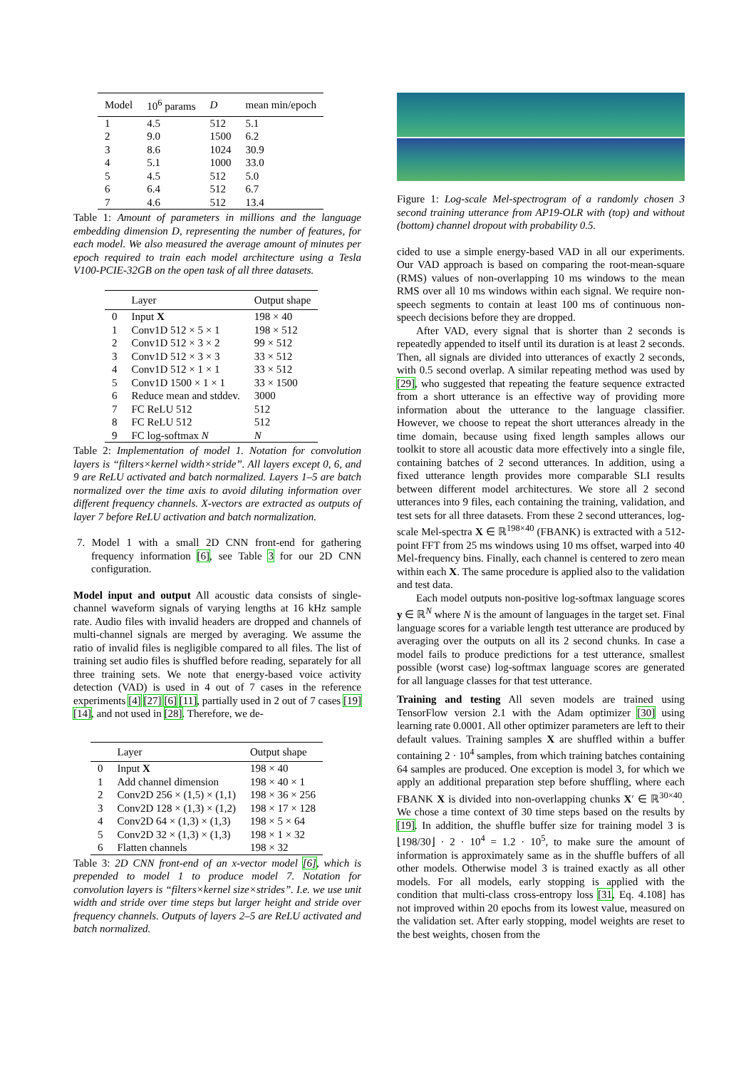| Model | 10<sup>6</sup> params | D | mean min/epoch |
| --- | --- | --- | --- |
| 1 | 4.5 | 512 | 5.1 |
| 2 | 9.0 | 1500 | 6.2 |
| 3 | 8.6 | 1024 | 30.9 |
| 4 | 5.1 | 1000 | 33.0 |
| 5 | 4.5 | 512 | 5.0 |
| 6 | 6.4 | 512 | 6.7 |
| 7 | 4.6 | 512 | 13.4 |
Table 1: Amount of parameters in millions and the language embedding dimension D, representing the number of features, for each model. We also measured the average amount of minutes per epoch required to train each model architecture using a Tesla V100-PCIE-32GB on the open task of all three datasets.
| | Layer | Output shape |
| --- | --- | --- |
| 0 | Input X | 198 × 40 |
| 1 | Conv1D 512 × 5 × 1 | 198 × 512 |
| 2 | Conv1D 512 × 3 × 2 | 99 × 512 |
| 3 | Conv1D 512 × 3 × 3 | 33 × 512 |
| 4 | Conv1D 512 × 1 × 1 | 33 × 512 |
| 5 | Conv1D 1500 × 1 × 1 | 33 × 1500 |
| 6 | Reduce mean and stddev. | 3000 |
| 7 | FC ReLU 512 | 512 |
| 8 | FC ReLU 512 | 512 |
| 9 | FC log-softmax N | N |
Table 2: Implementation of model 1. Notation for convolution layers is “filters×kernel width×stride”. All layers except 0, 6, and 9 are ReLU activated and batch normalized. Layers 1–5 are batch normalized over the time axis to avoid diluting information over different frequency channels. X-vectors are extracted as outputs of layer 7 before ReLU activation and batch normalization.
7. Model 1 with a small 2D CNN front-end for gathering frequency information [6], see Table 3 for our 2D CNN configuration.
Model input and output All acoustic data consists of single-channel waveform signals of varying lengths at 16 kHz sample rate. Audio files with invalid headers are dropped and channels of multi-channel signals are merged by averaging. We assume the ratio of invalid files is negligible compared to all files. The list of training set audio files is shuffled before reading, separately for all three training sets. We note that energy-based voice activity detection (VAD) is used in 4 out of 7 cases in the reference experiments [4] [27] [6] [11], partially used in 2 out of 7 cases [19] [14], and not used in [28]. Therefore, we de-
| | Layer | Output shape |
| --- | --- | --- |
| 0 | Input X | 198 × 40 |
| 1 | Add channel dimension | 198 × 40 × 1 |
| 2 | Conv2D 256 × (1,5) × (1,1) | 198 × 36 × 256 |
| 3 | Conv2D 128 × (1,3) × (1,2) | 198 × 17 × 128 |
| 4 | Conv2D 64 × (1,3) × (1,3) | 198 × 5 × 64 |
| 5 | Conv2D 32 × (1,3) × (1,3) | 198 × 1 × 32 |
| 6 | Flatten channels | 198 × 32 |
Table 3: 2D CNN front-end of an x-vector model [6], which is prepended to model 1 to produce model 7. Notation for convolution layers is “filters×kernel size×strides”. I.e. we use unit width and stride over time steps but larger height and stride over frequency channels. Outputs of layers 2–5 are ReLU activated and batch normalized.
Figure 1: Log-scale Mel-spectrogram of a randomly chosen 3 second training utterance from AP19-OLR with (top) and without (bottom) channel dropout with probability 0.5.
cided to use a simple energy-based VAD in all our experiments. Our VAD approach is based on comparing the root-mean-square (RMS) values of non-overlapping 10 ms windows to the mean RMS over all 10 ms windows within each signal. We require non-speech segments to contain at least 100 ms of continuous non-speech decisions before they are dropped.
After VAD, every signal that is shorter than 2 seconds is repeatedly appended to itself until its duration is at least 2 seconds. Then, all signals are divided into utterances of exactly 2 seconds, with 0.5 second overlap. A similar repeating method was used by [29], who suggested that repeating the feature sequence extracted from a short utterance is an effective way of providing more information about the utterance to the language classifier. However, we choose to repeat the short utterances already in the time domain, because using fixed length samples allows our toolkit to store all acoustic data more effectively into a single file, containing batches of 2 second utterances. In addition, using a fixed utterance length provides more comparable SLI results between different model architectures. We store all 2 second utterances into 9 files, each containing the training, validation, and test sets for all three datasets. From these 2 second utterances, log-scale Mel-spectra X ∈ ℝ<sup>198×40</sup> (FBANK) is extracted with a 512-point FFT from 25 ms windows using 10 ms offset, warped into 40 Mel-frequency bins. Finally, each channel is centered to zero mean within each X. The same procedure is applied also to the validation and test data.
Each model outputs non-positive log-softmax language scores y ∈ ℝ<sup>N</sup> where N is the amount of languages in the target set. Final language scores for a variable length test utterance are produced by averaging over the outputs on all its 2 second chunks. In case a model fails to produce predictions for a test utterance, smallest possible (worst case) log-softmax language scores are generated for all language classes for that test utterance.
Training and testing All seven models are trained using TensorFlow version 2.1 with the Adam optimizer [30] using learning rate 0.0001. All other optimizer parameters are left to their default values. Training samples X are shuffled within a buffer containing 2 · 10<sup>4</sup> samples, from which training batches containing 64 samples are produced. One exception is model 3, for which we apply an additional preparation step before shuffling, where each FBANK X is divided into non-overlapping chunks X′ ∈ ℝ<sup>30×40</sup>. We chose a time context of 30 time steps based on the results by [19]. In addition, the shuffle buffer size for training model 3 is ⌊198/30⌋ · 2 · 10<sup>4</sup> = 1.2 · 10<sup>5</sup>, to make sure the amount of information is approximately same as in the shuffle buffers of all other models. Otherwise model 3 is trained exactly as all other models. For all models, early stopping is applied with the condition that multi-class cross-entropy loss [31, Eq. 4.108] has not improved within 20 epochs from its lowest value, measured on the validation set. After early stopping, model weights are reset to the best weights, chosen from the